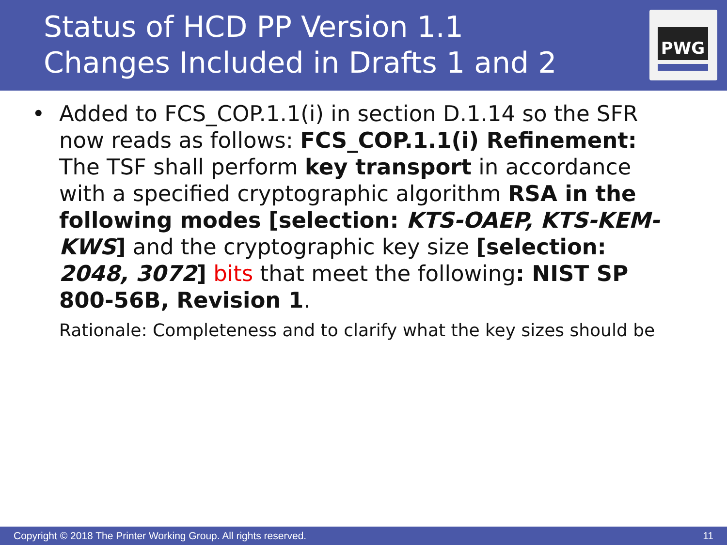Status of HCD PP Version 1.1
Changes Included in Drafts 1 and 2
PWG
•
Added to FCS_COP.1.1(i) in section D.1.14 so the SFR now reads as follows: FCS_COP.1.1(i) Refinement: The TSF shall perform key transport in accordance with a specified cryptographic algorithm RSA in the following modes [selection: KTS-OAEP, KTS-KEM-KWS] and the cryptographic key size [selection: 2048, 3072] bits that meet the following: NIST SP 800-56B, Revision 1.
Rationale: Completeness and to clarify what the key sizes should be
Copyright © 2018 The Printer Working Group. All rights reserved. 11